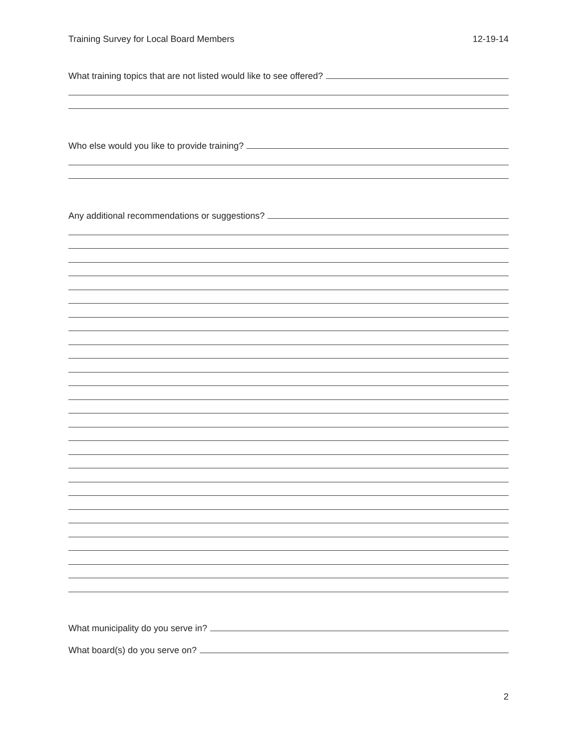Training Survey for Local Board Members 12-19-14
What training topics that are not listed would like to see offered?
Who else would you like to provide training?
Any additional recommendations or suggestions?
What municipality do you serve in?
What board(s) do you serve on?
2